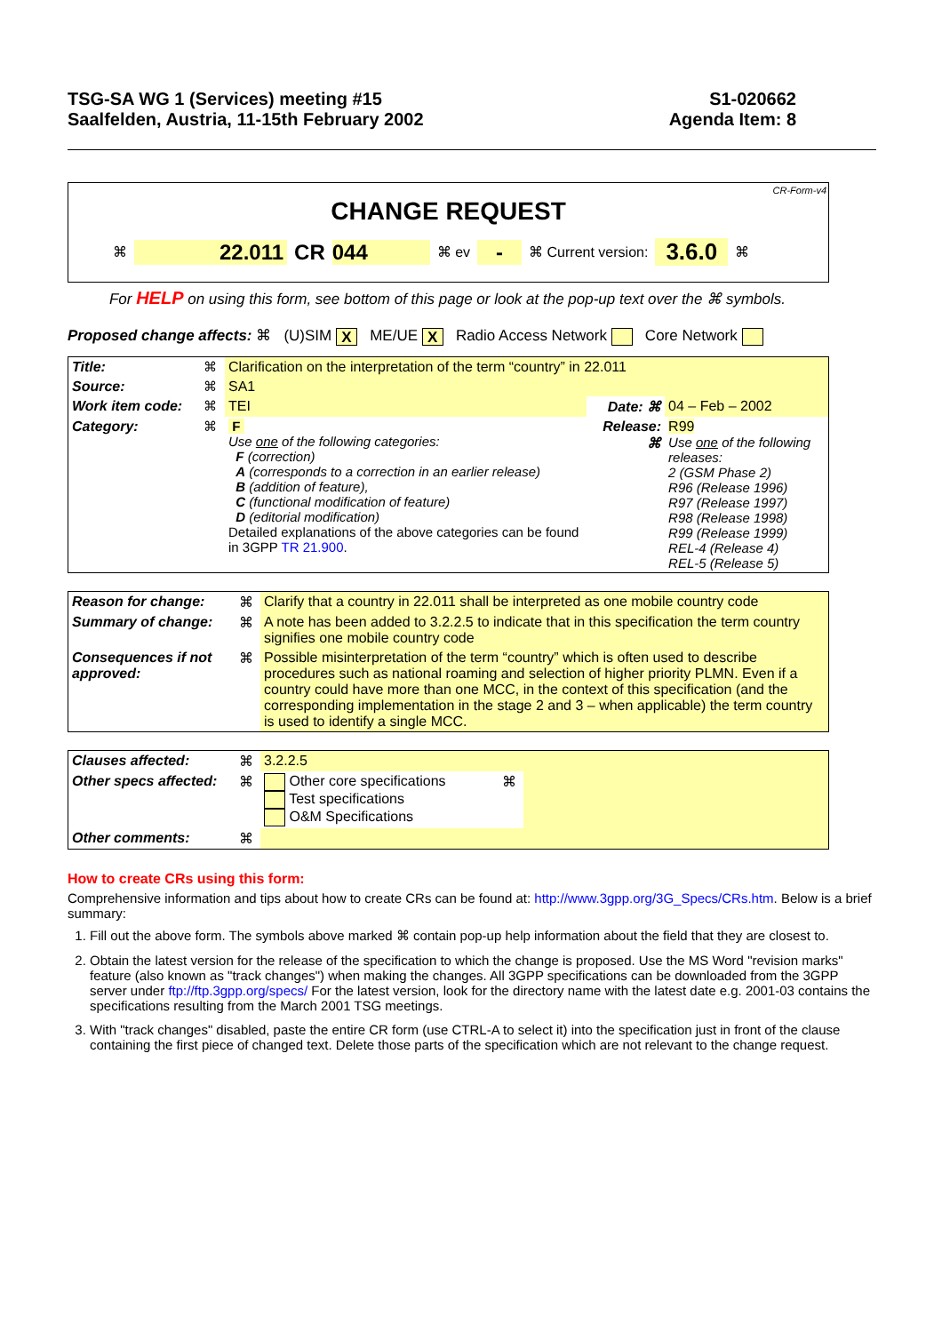TSG-SA WG 1 (Services) meeting #15
Saalfelden, Austria, 11-15th February 2002
S1-020662
Agenda Item: 8
CR-Form-v4
CHANGE REQUEST
⌘ 22.011 CR 044 ⌘ ev - ⌘ Current version: 3.6.0 ⌘
For HELP on using this form, see bottom of this page or look at the pop-up text over the ⌘ symbols.
Proposed change affects: ⌘ (U)SIM X ME/UE X Radio Access Network Core Network
| Title: | ⌘ | Clarification on the interpretation of the term “country” in 22.011 | | |
| Source: | ⌘ | SA1 | | |
| Work item code: | ⌘ | TEI | Date: ⌘ | 04 – Feb – 2002 |
| Category: | ⌘ | F Use one of the following categories: F (correction) A (corresponds to a correction in an earlier release) B (addition of feature), C (functional modification of feature) D (editorial modification) Detailed explanations of the above categories can be found in 3GPP TR 21.900 . | Release: ⌘ | R99 Use one of the following releases: 2 (GSM Phase 2) R96 (Release 1996) R97 (Release 1997) R98 (Release 1998) R99 (Release 1999) REL-4 (Release 4) REL-5 (Release 5) |
| Reason for change: | ⌘ | Clarify that a country in 22.011 shall be interpreted as one mobile country code |
| Summary of change: | ⌘ | A note has been added to 3.2.2.5 to indicate that in this specification the term country signifies one mobile country code |
| Consequences if not approved: | ⌘ | Possible misinterpretation of the term “country” which is often used to describe procedures such as national roaming and selection of higher priority PLMN. Even if a country could have more than one MCC, in the context of this specification (and the corresponding implementation in the stage 2 and 3 – when applicable) the term country is used to identify a single MCC. |
| Clauses affected: | ⌘ | 3.2.2.5 | | |
| Other specs affected: | ⌘ | Other core specifications Test specifications O&M Specifications | ⌘ | |
| Other comments: | ⌘ | | | |
How to create CRs using this form:
Comprehensive information and tips about how to create CRs can be found at: http://www.3gpp.org/3G_Specs/CRs.htm. Below is a brief summary:
1. Fill out the above form. The symbols above marked ⌘ contain pop-up help information about the field that they are closest to.
2. Obtain the latest version for the release of the specification to which the change is proposed. Use the MS Word "revision marks" feature (also known as "track changes") when making the changes. All 3GPP specifications can be downloaded from the 3GPP server under ftp://ftp.3gpp.org/specs/ For the latest version, look for the directory name with the latest date e.g. 2001-03 contains the specifications resulting from the March 2001 TSG meetings.
3. With "track changes" disabled, paste the entire CR form (use CTRL-A to select it) into the specification just in front of the clause containing the first piece of changed text. Delete those parts of the specification which are not relevant to the change request.